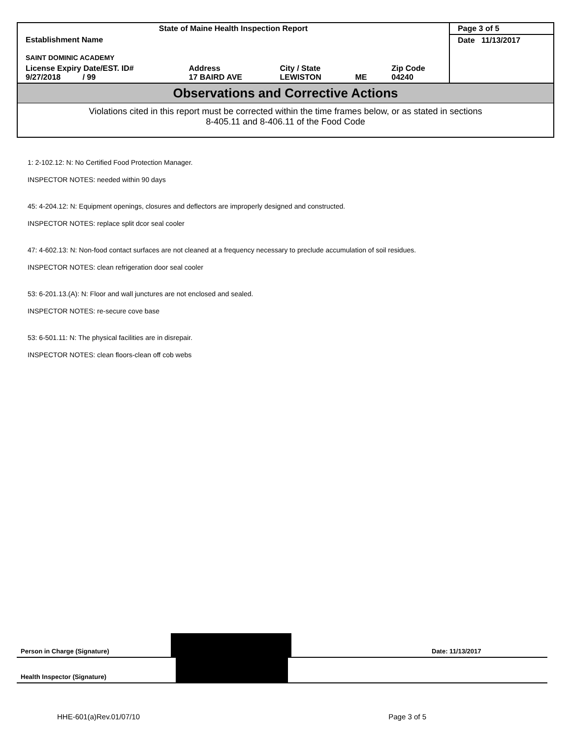| State of Maine Health Inspection Report | | | | | Page 3 of 5 |
| Establishment Name SAINT DOMINIC ACADEMY | | | | | Date 11/13/2017 |
| License Expiry Date/EST. ID# 9/27/2018 / 99 | Address 17 BAIRD AVE | City / State LEWISTON | ME | Zip Code 04240 | |
Observations and Corrective Actions
Violations cited in this report must be corrected within the time frames below, or as stated in sections
8-405.11 and 8-406.11 of the Food Code
1: 2-102.12: N: No Certified Food Protection Manager.
INSPECTOR NOTES: needed within 90 days
45: 4-204.12: N: Equipment openings, closures and deflectors are improperly designed and constructed.
INSPECTOR NOTES: replace split dcor seal cooler
47: 4-602.13: N: Non-food contact surfaces are not cleaned at a frequency necessary to preclude accumulation of soil residues.
INSPECTOR NOTES: clean refrigeration door seal cooler
53: 6-201.13.(A): N: Floor and wall junctures are not enclosed and sealed.
INSPECTOR NOTES: re-secure cove base
53: 6-501.11: N: The physical facilities are in disrepair.
INSPECTOR NOTES: clean floors-clean off cob webs
Person in Charge (Signature)
Date: 11/13/2017
Health Inspector (Signature)
HHE-601(a)Rev.01/07/10 Page 3 of 5